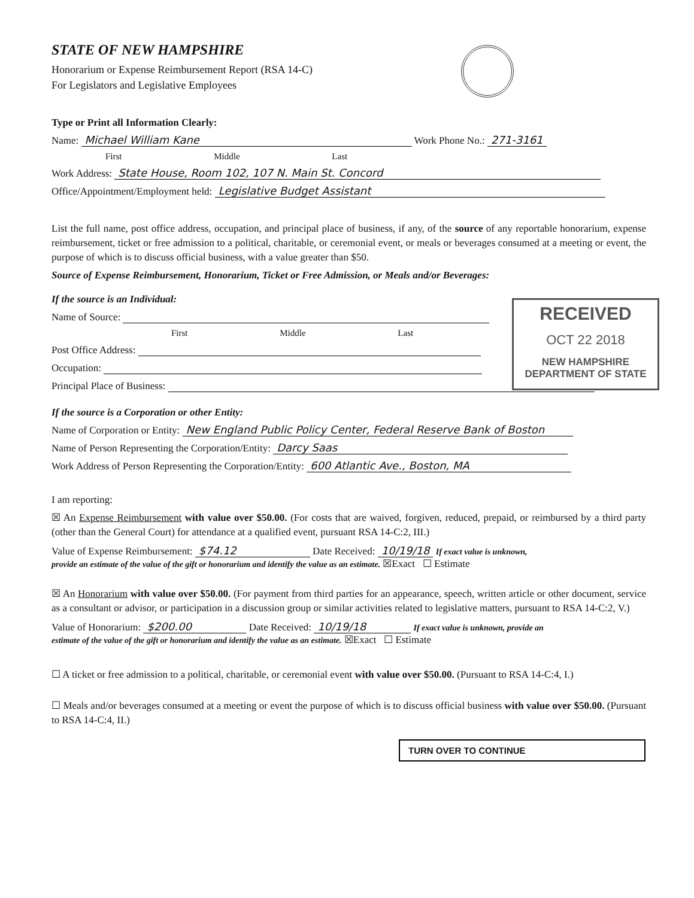STATE OF NEW HAMPSHIRE
Honorarium or Expense Reimbursement Report (RSA 14-C)
For Legislators and Legislative Employees
Type or Print all Information Clearly:
Name: Michael William Kane Work Phone No.: 271-3161
First Middle Last
Work Address: State House, Room 102, 107 N. Main St. Concord
Office/Appointment/Employment held: Legislative Budget Assistant
List the full name, post office address, occupation, and principal place of business, if any, of the source of any reportable honorarium, expense reimbursement, ticket or free admission to a political, charitable, or ceremonial event, or meals or beverages consumed at a meeting or event, the purpose of which is to discuss official business, with a value greater than $50.
Source of Expense Reimbursement, Honorarium, Ticket or Free Admission, or Meals and/or Beverages:
RECEIVED
OCT 22 2018
NEW HAMPSHIRE
DEPARTMENT OF STATE
If the source is an Individual:
Name of Source:
First Middle Last
Post Office Address:
Occupation:
Principal Place of Business:
If the source is a Corporation or other Entity:
Name of Corporation or Entity: New England Public Policy Center, Federal Reserve Bank of Boston
Name of Person Representing the Corporation/Entity: Darcy Saas
Work Address of Person Representing the Corporation/Entity: 600 Atlantic Ave., Boston, MA
I am reporting:
☒ An Expense Reimbursement with value over $50.00. (For costs that are waived, forgiven, reduced, prepaid, or reimbursed by a third party (other than the General Court) for attendance at a qualified event, pursuant RSA 14-C:2, III.)
Value of Expense Reimbursement: $74.12 Date Received: 10/19/18 If exact value is unknown,
provide an estimate of the value of the gift or honorarium and identify the value as an estimate. ☒Exact ☐ Estimate
☒ An Honorarium with value over $50.00. (For payment from third parties for an appearance, speech, written article or other document, service as a consultant or advisor, or participation in a discussion group or similar activities related to legislative matters, pursuant to RSA 14-C:2, V.)
Value of Honorarium: $200.00 Date Received: 10/19/18 If exact value is unknown, provide an
estimate of the value of the gift or honorarium and identify the value as an estimate. ☒Exact ☐ Estimate
☐ A ticket or free admission to a political, charitable, or ceremonial event with value over $50.00. (Pursuant to RSA 14-C:4, I.)
☐ Meals and/or beverages consumed at a meeting or event the purpose of which is to discuss official business with value over $50.00. (Pursuant to RSA 14-C:4, II.)
TURN OVER TO CONTINUE